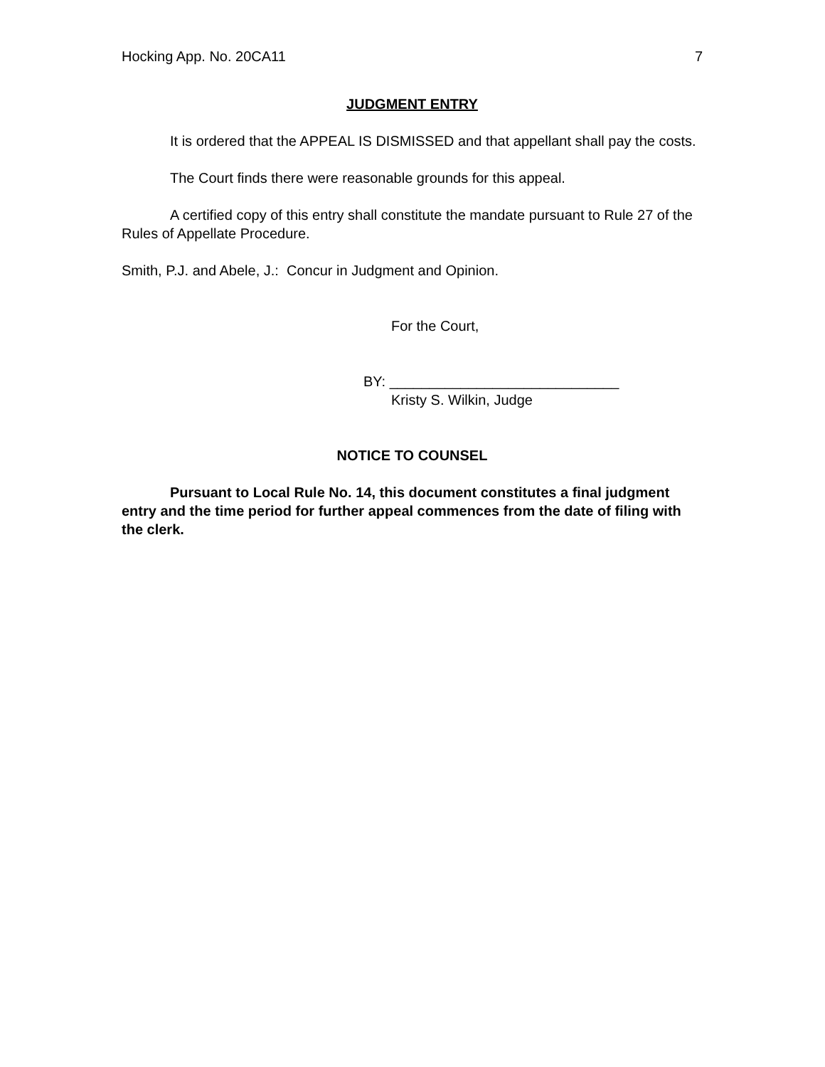Hocking App. No. 20CA11 7
JUDGMENT ENTRY
It is ordered that the APPEAL IS DISMISSED and that appellant shall pay the costs.
The Court finds there were reasonable grounds for this appeal.
A certified copy of this entry shall constitute the mandate pursuant to Rule 27 of the Rules of Appellate Procedure.
Smith, P.J. and Abele, J.: Concur in Judgment and Opinion.
For the Court,
BY: _____________________________
Kristy S. Wilkin, Judge
NOTICE TO COUNSEL
Pursuant to Local Rule No. 14, this document constitutes a final judgment entry and the time period for further appeal commences from the date of filing with the clerk.